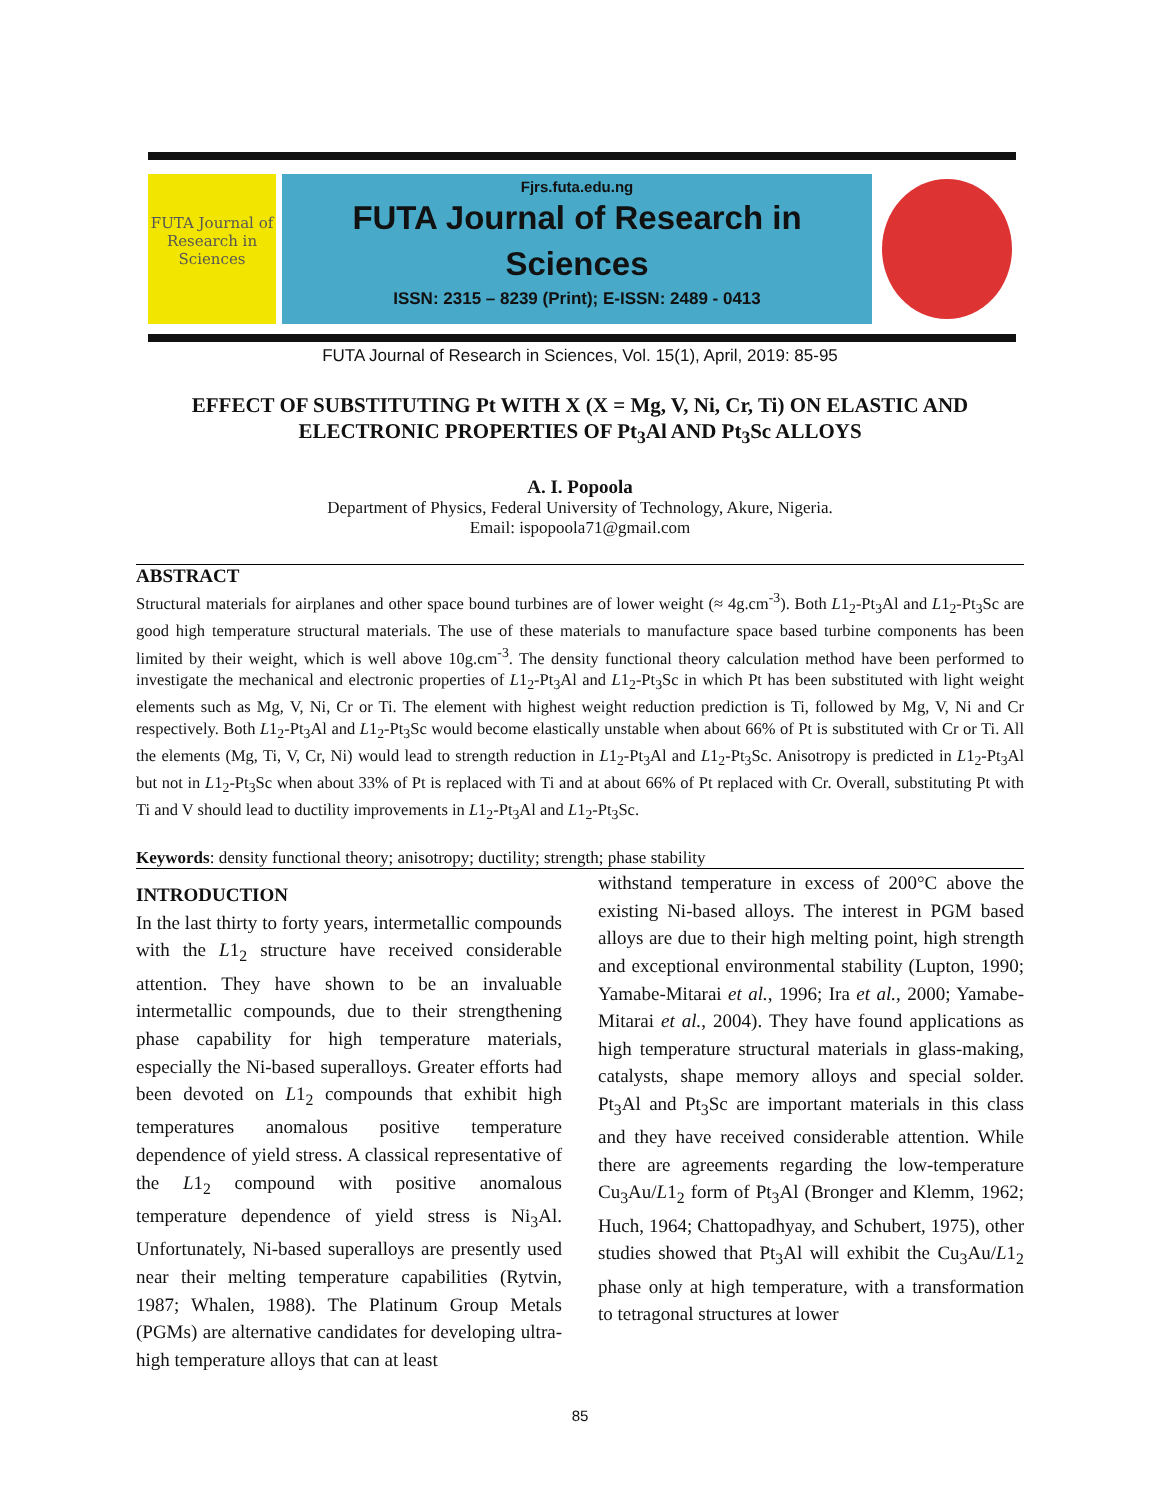FUTA Journal of Research in Sciences
Fjrs.futa.edu.ng
FUTA Journal of Research in
Sciences
ISSN: 2315 – 8239 (Print); E-ISSN: 2489 - 0413
FUTA Journal of Research in Sciences, Vol. 15(1), April, 2019: 85-95
EFFECT OF SUBSTITUTING Pt WITH X (X = Mg, V, Ni, Cr, Ti) ON ELASTIC AND ELECTRONIC PROPERTIES OF Pt<sub>3</sub>Al AND Pt<sub>3</sub>Sc ALLOYS
A. I. Popoola
Department of Physics, Federal University of Technology, Akure, Nigeria.
Email: ispopoola71@gmail.com
ABSTRACT
Structural materials for airplanes and other space bound turbines are of lower weight (≈ 4g.cm<sup>-3</sup>). Both L1<sub>2</sub>-Pt<sub>3</sub>Al and L1<sub>2</sub>-Pt<sub>3</sub>Sc are good high temperature structural materials. The use of these materials to manufacture space based turbine components has been limited by their weight, which is well above 10g.cm<sup>-3</sup>. The density functional theory calculation method have been performed to investigate the mechanical and electronic properties of L1<sub>2</sub>-Pt<sub>3</sub>Al and L1<sub>2</sub>-Pt<sub>3</sub>Sc in which Pt has been substituted with light weight elements such as Mg, V, Ni, Cr or Ti. The element with highest weight reduction prediction is Ti, followed by Mg, V, Ni and Cr respectively. Both L1<sub>2</sub>-Pt<sub>3</sub>Al and L1<sub>2</sub>-Pt<sub>3</sub>Sc would become elastically unstable when about 66% of Pt is substituted with Cr or Ti. All the elements (Mg, Ti, V, Cr, Ni) would lead to strength reduction in L1<sub>2</sub>-Pt<sub>3</sub>Al and L1<sub>2</sub>-Pt<sub>3</sub>Sc. Anisotropy is predicted in L1<sub>2</sub>-Pt<sub>3</sub>Al but not in L1<sub>2</sub>-Pt<sub>3</sub>Sc when about 33% of Pt is replaced with Ti and at about 66% of Pt replaced with Cr. Overall, substituting Pt with Ti and V should lead to ductility improvements in L1<sub>2</sub>-Pt<sub>3</sub>Al and L1<sub>2</sub>-Pt<sub>3</sub>Sc.
Keywords: density functional theory; anisotropy; ductility; strength; phase stability
INTRODUCTION
In the last thirty to forty years, intermetallic compounds with the L1<sub>2</sub> structure have received considerable attention. They have shown to be an invaluable intermetallic compounds, due to their strengthening phase capability for high temperature materials, especially the Ni-based superalloys. Greater efforts had been devoted on L1<sub>2</sub> compounds that exhibit high temperatures anomalous positive temperature dependence of yield stress. A classical representative of the L1<sub>2</sub> compound with positive anomalous temperature dependence of yield stress is Ni<sub>3</sub>Al. Unfortunately, Ni-based superalloys are presently used near their melting temperature capabilities (Rytvin, 1987; Whalen, 1988). The Platinum Group Metals (PGMs) are alternative candidates for developing ultra-high temperature alloys that can at least
withstand temperature in excess of 200°C above the existing Ni-based alloys. The interest in PGM based alloys are due to their high melting point, high strength and exceptional environmental stability (Lupton, 1990; Yamabe-Mitarai et al., 1996; Ira et al., 2000; Yamabe-Mitarai et al., 2004). They have found applications as high temperature structural materials in glass-making, catalysts, shape memory alloys and special solder. Pt<sub>3</sub>Al and Pt<sub>3</sub>Sc are important materials in this class and they have received considerable attention. While there are agreements regarding the low-temperature Cu<sub>3</sub>Au/L1<sub>2</sub> form of Pt<sub>3</sub>Al (Bronger and Klemm, 1962; Huch, 1964; Chattopadhyay, and Schubert, 1975), other studies showed that Pt<sub>3</sub>Al will exhibit the Cu<sub>3</sub>Au/L1<sub>2</sub> phase only at high temperature, with a transformation to tetragonal structures at lower
85